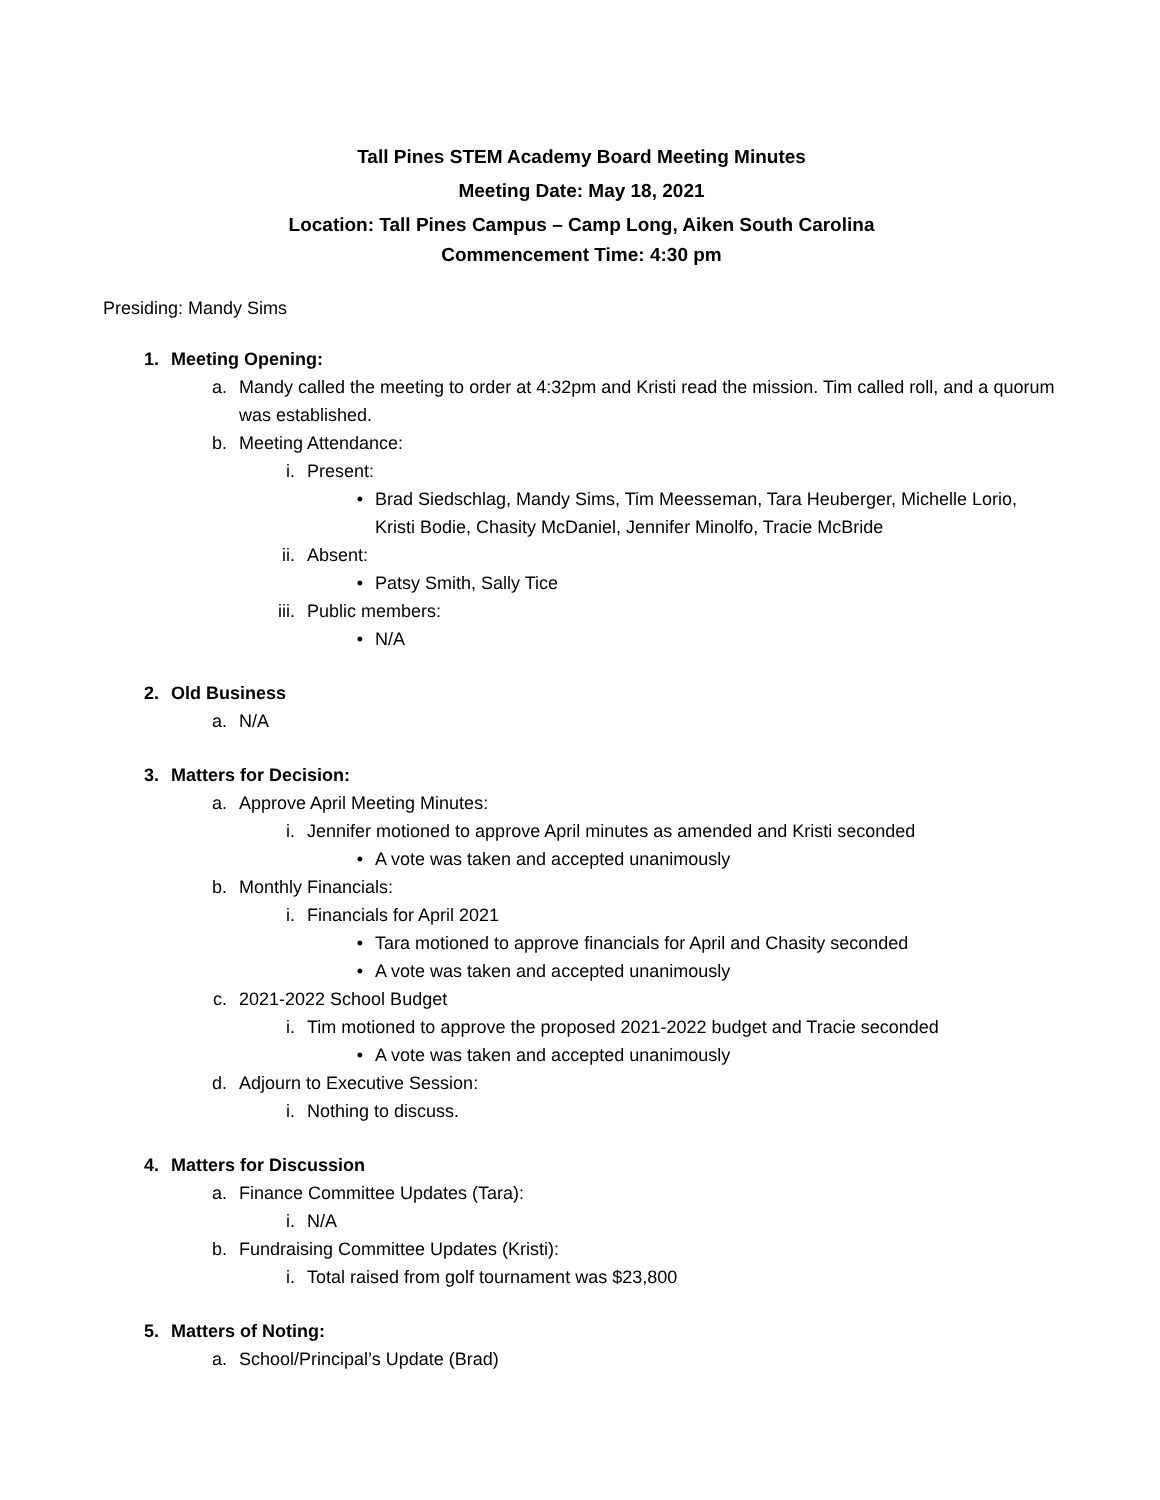Tall Pines STEM Academy Board Meeting Minutes
Meeting Date: May 18, 2021
Location: Tall Pines Campus – Camp Long, Aiken South Carolina
Commencement Time: 4:30 pm
Presiding: Mandy Sims
1. Meeting Opening:
a. Mandy called the meeting to order at 4:32pm and Kristi read the mission. Tim called roll, and a quorum was established.
b. Meeting Attendance:
i. Present:
• Brad Siedschlag, Mandy Sims, Tim Meesseman, Tara Heuberger, Michelle Lorio, Kristi Bodie, Chasity McDaniel, Jennifer Minolfo, Tracie McBride
ii. Absent:
• Patsy Smith, Sally Tice
iii. Public members:
• N/A
2. Old Business
a. N/A
3. Matters for Decision:
a. Approve April Meeting Minutes:
i. Jennifer motioned to approve April minutes as amended and Kristi seconded
• A vote was taken and accepted unanimously
b. Monthly Financials:
i. Financials for April 2021
• Tara motioned to approve financials for April and Chasity seconded
• A vote was taken and accepted unanimously
c. 2021-2022 School Budget
i. Tim motioned to approve the proposed 2021-2022 budget and Tracie seconded
• A vote was taken and accepted unanimously
d. Adjourn to Executive Session:
i. Nothing to discuss.
4. Matters for Discussion
a. Finance Committee Updates (Tara):
i. N/A
b. Fundraising Committee Updates (Kristi):
i. Total raised from golf tournament was $23,800
5. Matters of Noting:
a. School/Principal’s Update (Brad)